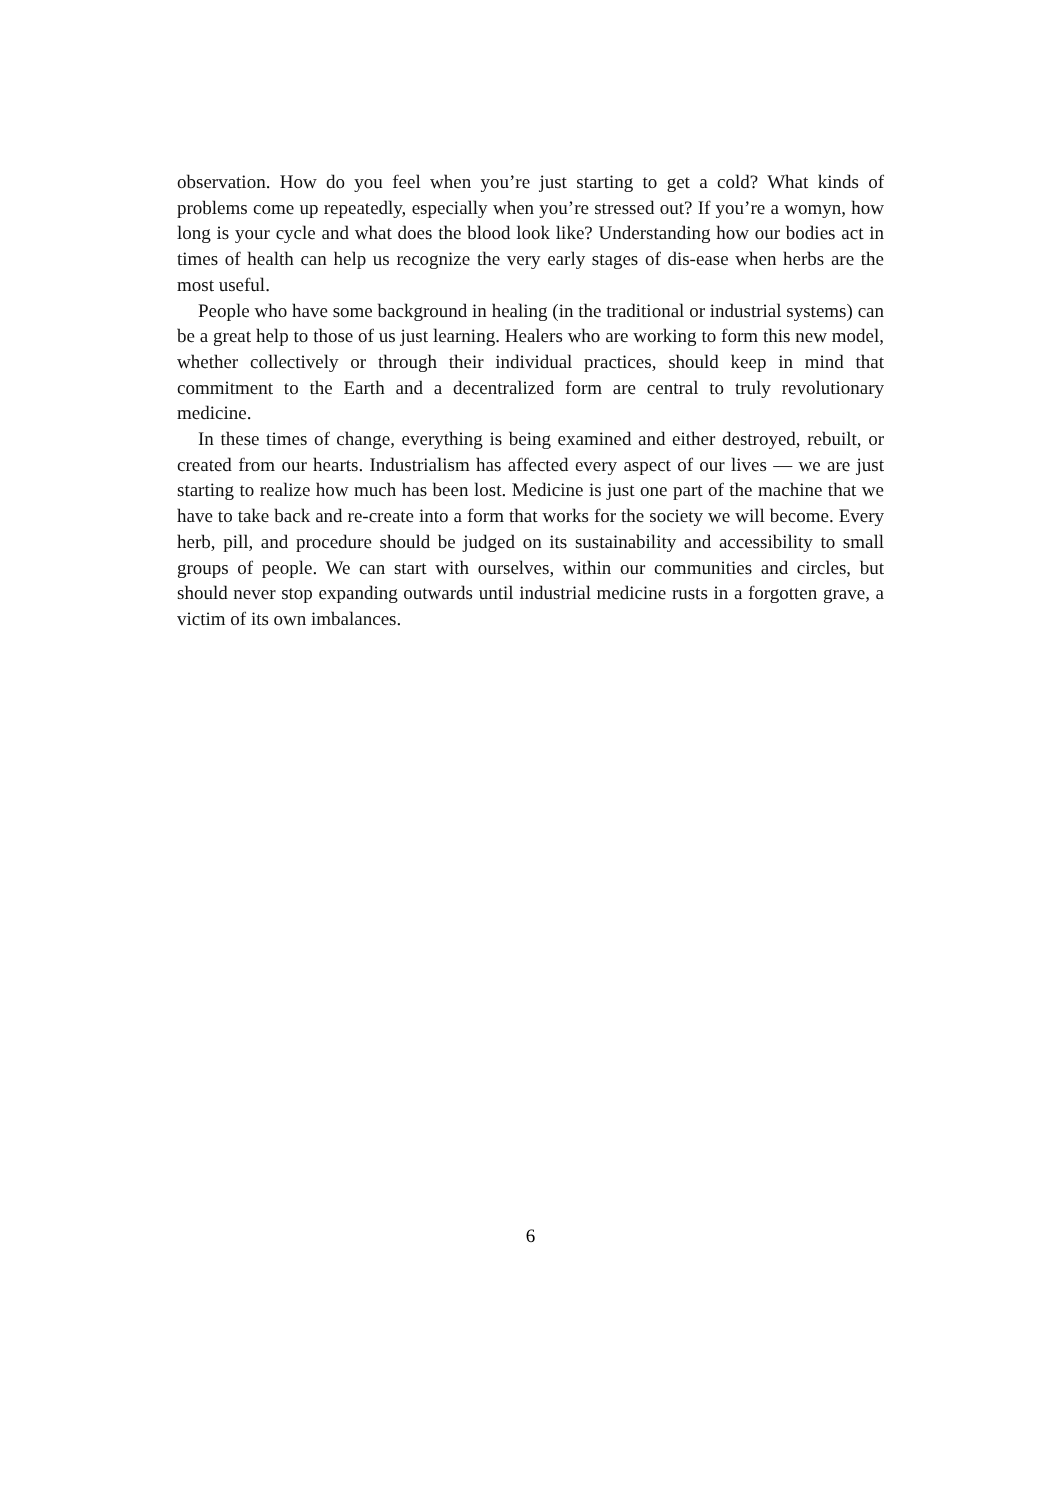observation. How do you feel when you’re just starting to get a cold? What kinds of problems come up repeatedly, especially when you’re stressed out? If you’re a womyn, how long is your cycle and what does the blood look like? Understanding how our bodies act in times of health can help us recognize the very early stages of dis-ease when herbs are the most useful.
People who have some background in healing (in the traditional or industrial systems) can be a great help to those of us just learning. Healers who are working to form this new model, whether collectively or through their individual practices, should keep in mind that commitment to the Earth and a decentralized form are central to truly revolutionary medicine.
In these times of change, everything is being examined and either destroyed, rebuilt, or created from our hearts. Industrialism has affected every aspect of our lives — we are just starting to realize how much has been lost. Medicine is just one part of the machine that we have to take back and re-create into a form that works for the society we will become. Every herb, pill, and procedure should be judged on its sustainability and accessibility to small groups of people. We can start with ourselves, within our communities and circles, but should never stop expanding outwards until industrial medicine rusts in a forgotten grave, a victim of its own imbalances.
6